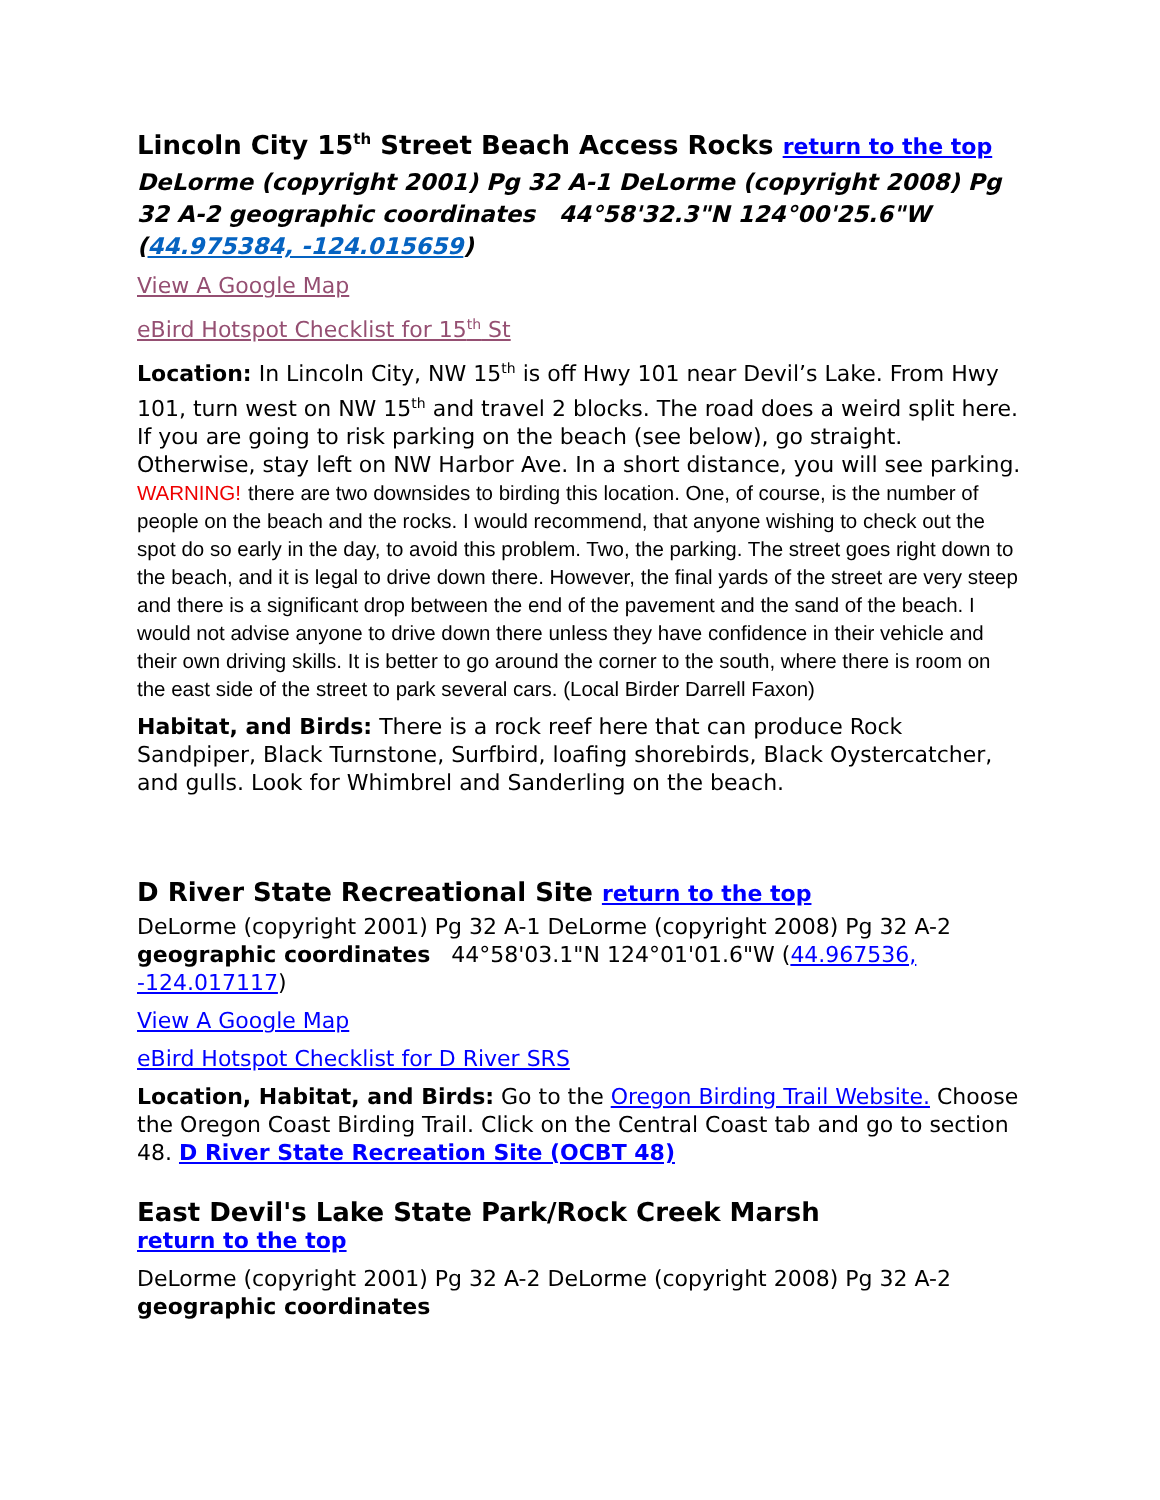Lincoln City 15<sup>th</sup> Street Beach Access Rocks return to the top
DeLorme (copyright 2001) Pg 32 A-1 DeLorme (copyright 2008) Pg 32 A-2 geographic coordinates 44°58'32.3"N 124°00'25.6"W (44.975384, -124.015659)
View A Google Map
eBird Hotspot Checklist for 15<sup>th</sup> St
Location: In Lincoln City, NW 15<sup>th</sup> is off Hwy 101 near Devil’s Lake. From Hwy 101, turn west on NW 15<sup>th</sup> and travel 2 blocks. The road does a weird split here. If you are going to risk parking on the beach (see below), go straight. Otherwise, stay left on NW Harbor Ave. In a short distance, you will see parking. WARNING! there are two downsides to birding this location. One, of course, is the number of people on the beach and the rocks. I would recommend, that anyone wishing to check out the spot do so early in the day, to avoid this problem. Two, the parking. The street goes right down to the beach, and it is legal to drive down there. However, the final yards of the street are very steep and there is a significant drop between the end of the pavement and the sand of the beach. I would not advise anyone to drive down there unless they have confidence in their vehicle and their own driving skills. It is better to go around the corner to the south, where there is room on the east side of the street to park several cars. (Local Birder Darrell Faxon)
Habitat, and Birds: There is a rock reef here that can produce Rock Sandpiper, Black Turnstone, Surfbird, loafing shorebirds, Black Oystercatcher, and gulls. Look for Whimbrel and Sanderling on the beach.
D River State Recreational Site return to the top
DeLorme (copyright 2001) Pg 32 A-1 DeLorme (copyright 2008) Pg 32 A-2 geographic coordinates 44°58'03.1"N 124°01'01.6"W (44.967536, -124.017117)
View A Google Map
eBird Hotspot Checklist for D River SRS
Location, Habitat, and Birds: Go to the Oregon Birding Trail Website. Choose the Oregon Coast Birding Trail. Click on the Central Coast tab and go to section 48. D River State Recreation Site (OCBT 48)
East Devil's Lake State Park/Rock Creek Marsh
return to the top
DeLorme (copyright 2001) Pg 32 A-2 DeLorme (copyright 2008) Pg 32 A-2 geographic coordinates